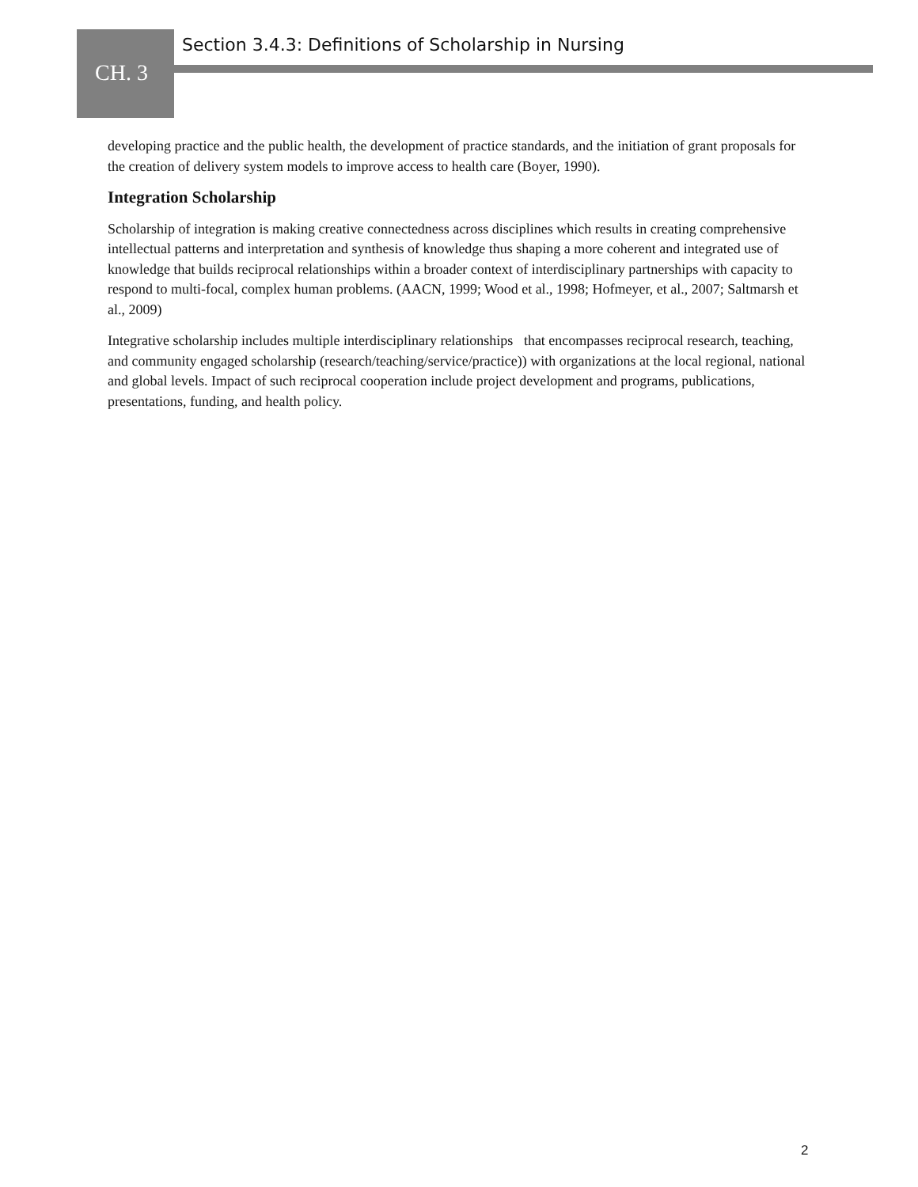Section 3.4.3: Definitions of Scholarship in Nursing
CH. 3
developing practice and the public health, the development of practice standards, and the initiation of grant proposals for the creation of delivery system models to improve access to health care (Boyer, 1990).
Integration Scholarship
Scholarship of integration is making creative connectedness across disciplines which results in creating comprehensive intellectual patterns and interpretation and synthesis of knowledge thus shaping a more coherent and integrated use of knowledge that builds reciprocal relationships within a broader context of interdisciplinary partnerships with capacity to respond to multi-focal, complex human problems. (AACN, 1999; Wood et al., 1998; Hofmeyer, et al., 2007; Saltmarsh et al., 2009)
Integrative scholarship includes multiple interdisciplinary relationships that encompasses reciprocal research, teaching, and community engaged scholarship (research/teaching/service/practice)) with organizations at the local regional, national and global levels. Impact of such reciprocal cooperation include project development and programs, publications, presentations, funding, and health policy.
2